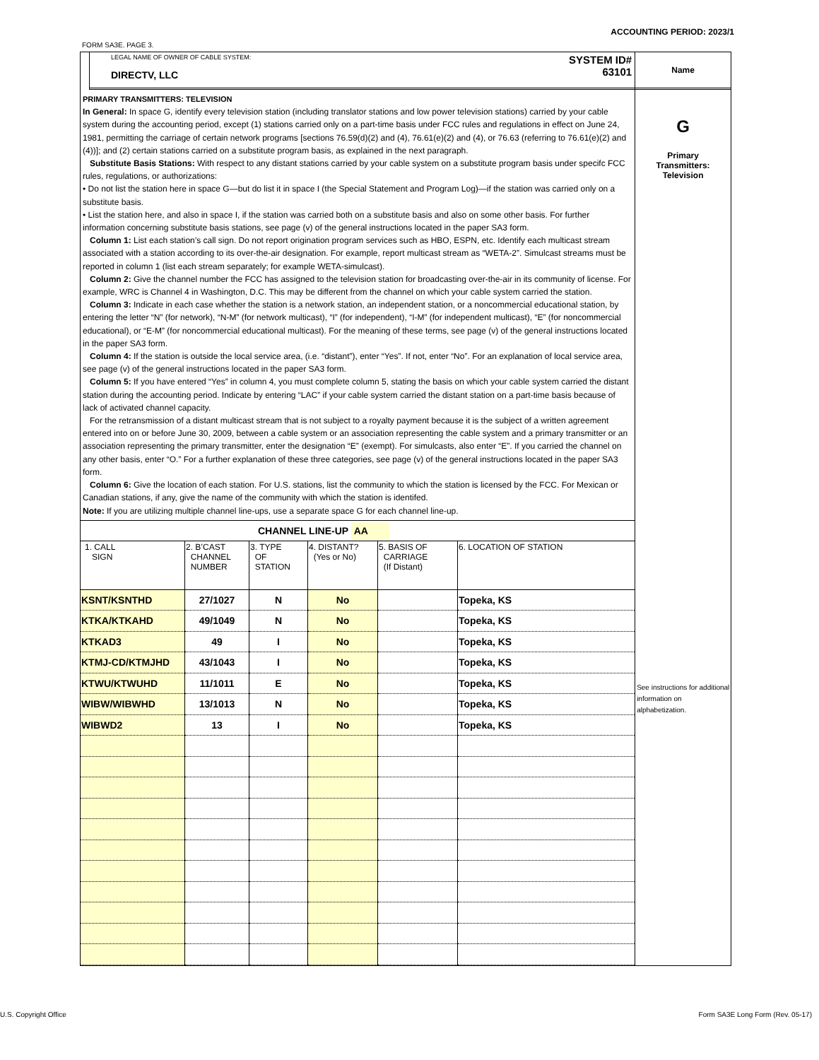ACCOUNTING PERIOD: 2023/1
FORM SA3E. PAGE 3.
LEGAL NAME OF OWNER OF CABLE SYSTEM:
SYSTEM ID#
63101
DIRECTV, LLC
PRIMARY TRANSMITTERS: TELEVISION
In General: In space G, identify every television station (including translator stations and low power television stations) carried by your cable system during the accounting period, except (1) stations carried only on a part-time basis under FCC rules and regulations in effect on June 24, 1981, permitting the carriage of certain network programs [sections 76.59(d)(2) and (4), 76.61(e)(2) and (4), or 76.63 (referring to 76.61(e)(2) and (4))]; and (2) certain stations carried on a substitute program basis, as explained in the next paragraph.
Substitute Basis Stations: With respect to any distant stations carried by your cable system on a substitute program basis under specifc FCC rules, regulations, or authorizations:
• Do not list the station here in space G—but do list it in space I (the Special Statement and Program Log)—if the station was carried only on a substitute basis.
• List the station here, and also in space I, if the station was carried both on a substitute basis and also on some other basis. For further information concerning substitute basis stations, see page (v) of the general instructions located in the paper SA3 form.
Column 1: List each station’s call sign. Do not report origination program services such as HBO, ESPN, etc. Identify each multicast stream associated with a station according to its over-the-air designation. For example, report multicast stream as “WETA-2”. Simulcast streams must be reported in column 1 (list each stream separately; for example WETA-simulcast).
Column 2: Give the channel number the FCC has assigned to the television station for broadcasting over-the-air in its community of license. For example, WRC is Channel 4 in Washington, D.C. This may be different from the channel on which your cable system carried the station.
Column 3: Indicate in each case whether the station is a network station, an independent station, or a noncommercial educational station, by entering the letter “N” (for network), “N-M” (for network multicast), “I” (for independent), “I-M” (for independent multicast), “E” (for noncommercial educational), or “E-M” (for noncommercial educational multicast). For the meaning of these terms, see page (v) of the general instructions located in the paper SA3 form.
Column 4: If the station is outside the local service area, (i.e. “distant”), enter “Yes”. If not, enter “No”. For an explanation of local service area, see page (v) of the general instructions located in the paper SA3 form.
Column 5: If you have entered “Yes” in column 4, you must complete column 5, stating the basis on which your cable system carried the distant station during the accounting period. Indicate by entering “LAC” if your cable system carried the distant station on a part-time basis because of lack of activated channel capacity.
For the retransmission of a distant multicast stream that is not subject to a royalty payment because it is the subject of a written agreement entered into on or before June 30, 2009, between a cable system or an association representing the cable system and a primary transmitter or an association representing the primary transmitter, enter the designation “E” (exempt). For simulcasts, also enter “E”. If you carried the channel on any other basis, enter “O.” For a further explanation of these three categories, see page (v) of the general instructions located in the paper SA3 form.
Column 6: Give the location of each station. For U.S. stations, list the community to which the station is licensed by the FCC. For Mexican or Canadian stations, if any, give the name of the community with which the station is identifed.
Note: If you are utilizing multiple channel line-ups, use a separate space G for each channel line-up.
| CHANNEL LINE-UP AA | | | | | |
| 1. CALL SIGN | 2. B’CAST CHANNEL NUMBER | 3. TYPE OF STATION | 4. DISTANT? (Yes or No) | 5. BASIS OF CARRIAGE (If Distant) | 6. LOCATION OF STATION |
| KSNT/KSNTHD | 27/1027 | N | No | | Topeka, KS |
| KTKA/KTKAHD | 49/1049 | N | No | | Topeka, KS |
| KTKAD3 | 49 | I | No | | Topeka, KS |
| KTMJ-CD/KTMJHD | 43/1043 | I | No | | Topeka, KS |
| KTWU/KTWUHD | 11/1011 | E | No | | Topeka, KS |
| WIBW/WIBWHD | 13/1013 | N | No | | Topeka, KS |
| WIBWD2 | 13 | I | No | | Topeka, KS |
Name
G
Primary
Transmitters:
Television
See instructions for additional information on alphabetization.
U.S. Copyright Office
Form SA3E Long Form (Rev. 05-17)